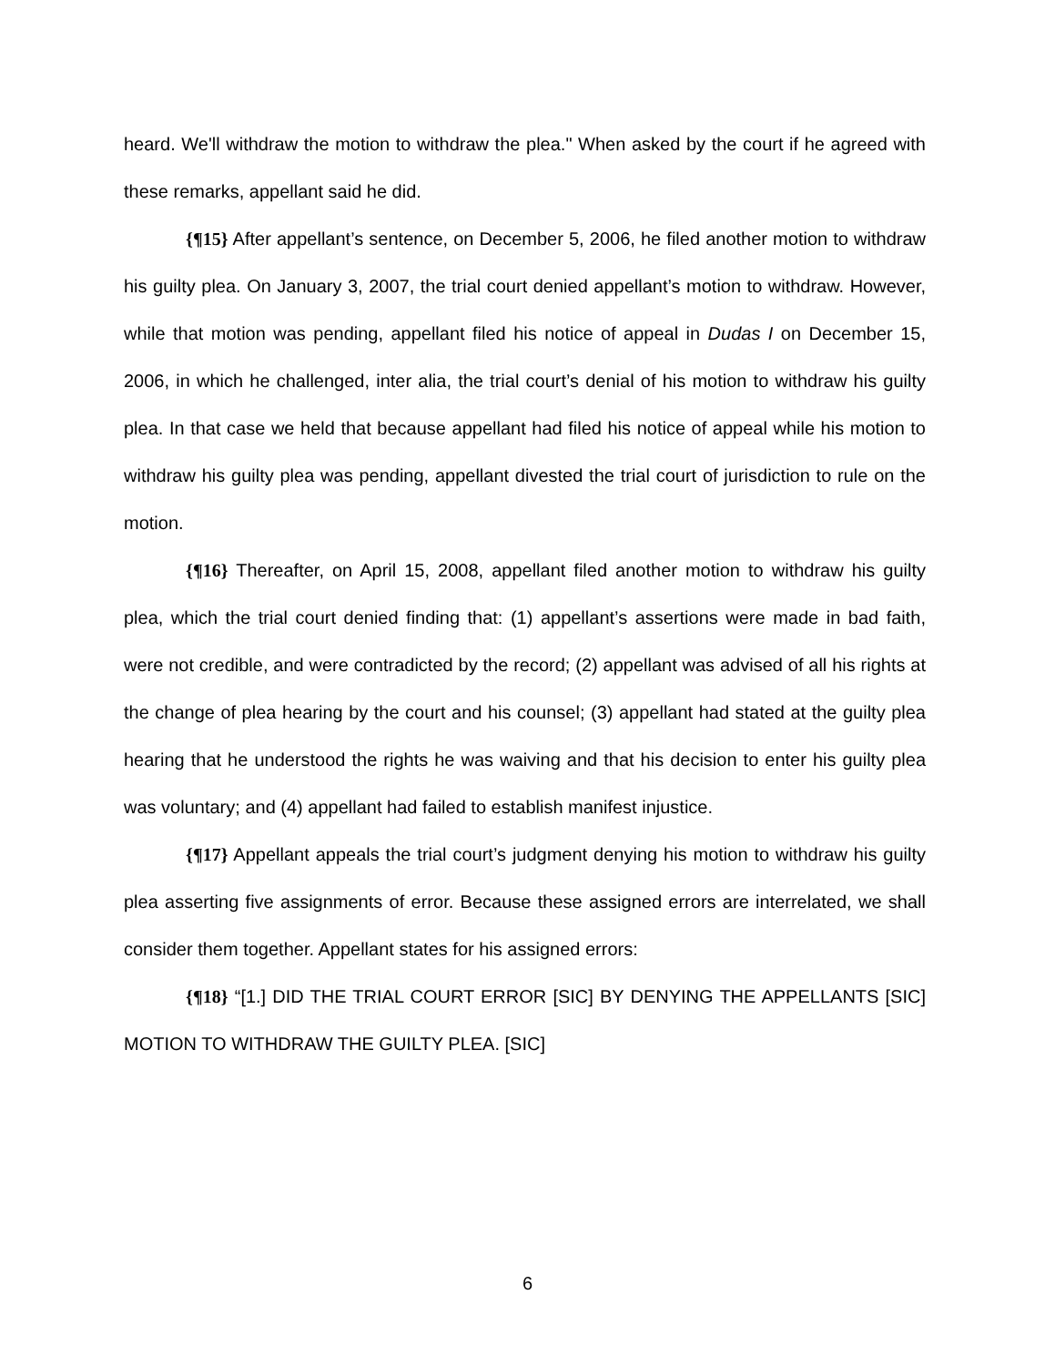heard. We'll withdraw the motion to withdraw the plea." When asked by the court if he agreed with these remarks, appellant said he did.
{¶15} After appellant’s sentence, on December 5, 2006, he filed another motion to withdraw his guilty plea. On January 3, 2007, the trial court denied appellant’s motion to withdraw. However, while that motion was pending, appellant filed his notice of appeal in Dudas I on December 15, 2006, in which he challenged, inter alia, the trial court’s denial of his motion to withdraw his guilty plea. In that case we held that because appellant had filed his notice of appeal while his motion to withdraw his guilty plea was pending, appellant divested the trial court of jurisdiction to rule on the motion.
{¶16} Thereafter, on April 15, 2008, appellant filed another motion to withdraw his guilty plea, which the trial court denied finding that: (1) appellant’s assertions were made in bad faith, were not credible, and were contradicted by the record; (2) appellant was advised of all his rights at the change of plea hearing by the court and his counsel; (3) appellant had stated at the guilty plea hearing that he understood the rights he was waiving and that his decision to enter his guilty plea was voluntary; and (4) appellant had failed to establish manifest injustice.
{¶17} Appellant appeals the trial court’s judgment denying his motion to withdraw his guilty plea asserting five assignments of error. Because these assigned errors are interrelated, we shall consider them together. Appellant states for his assigned errors:
{¶18} “[1.] DID THE TRIAL COURT ERROR [SIC] BY DENYING THE APPELLANTS [SIC] MOTION TO WITHDRAW THE GUILTY PLEA. [SIC]
6